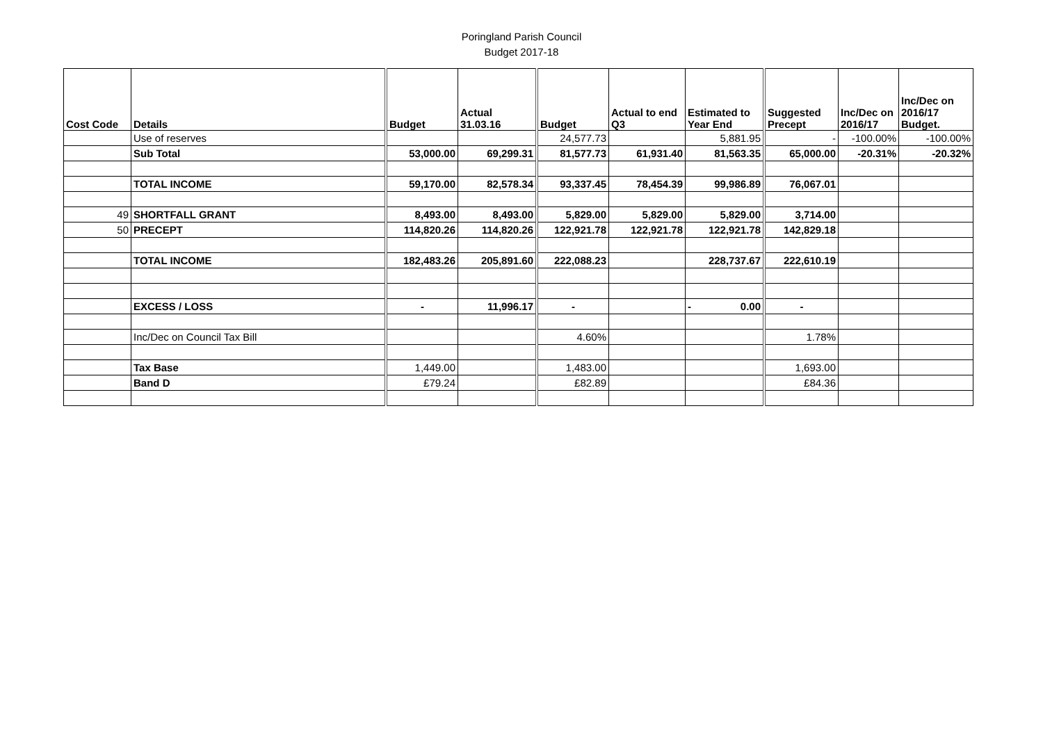Poringland Parish Council
Budget 2017-18
| Cost Code | Details | Budget | Actual 31.03.16 | Budget | Actual to end Q3 | Estimated to Year End | Suggested Precept | Inc/Dec on 2016/17 | Inc/Dec on 2016/17 Budget. |
| --- | --- | --- | --- | --- | --- | --- | --- | --- | --- |
| | Use of reserves | | | 24,577.73 | | 5,881.95 | - | -100.00% | -100.00% |
| | Sub Total | 53,000.00 | 69,299.31 | 81,577.73 | 61,931.40 | 81,563.35 | 65,000.00 | -20.31% | -20.32% |
| | TOTAL INCOME | 59,170.00 | 82,578.34 | 93,337.45 | 78,454.39 | 99,986.89 | 76,067.01 | | |
| 49 | SHORTFALL GRANT | 8,493.00 | 8,493.00 | 5,829.00 | 5,829.00 | 5,829.00 | 3,714.00 | | |
| 50 | PRECEPT | 114,820.26 | 114,820.26 | 122,921.78 | 122,921.78 | 122,921.78 | 142,829.18 | | |
| | TOTAL INCOME | 182,483.26 | 205,891.60 | 222,088.23 | | 228,737.67 | 222,610.19 | | |
| | EXCESS / LOSS | - | 11,996.17 | - | | - 0.00 | - | | |
| | Inc/Dec on Council Tax Bill | | | 4.60% | | | 1.78% | | |
| | Tax Base | 1,449.00 | | 1,483.00 | | | 1,693.00 | | |
| | Band D | £79.24 | | £82.89 | | | £84.36 | | |